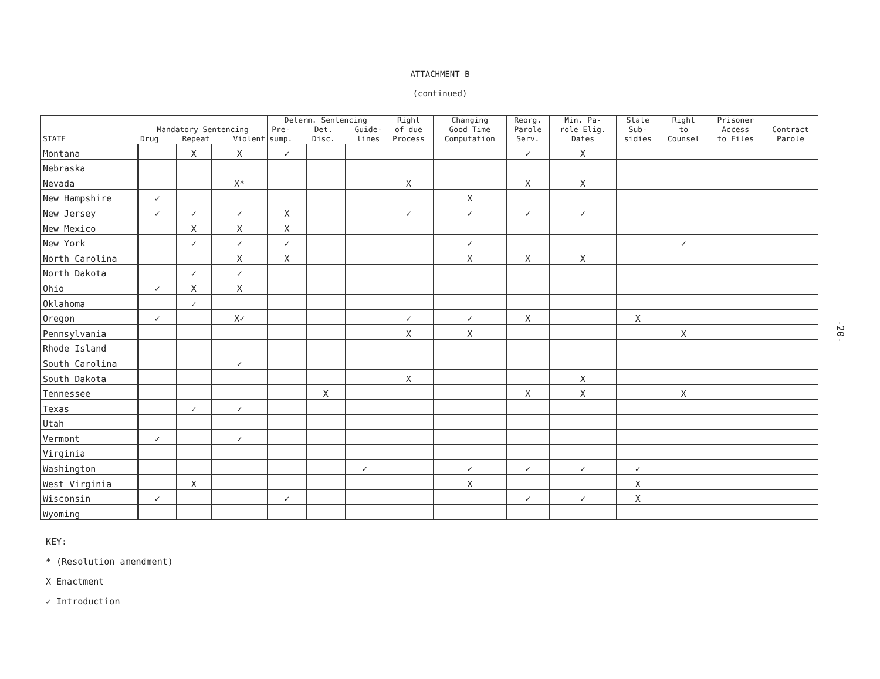ATTACHMENT B
(continued)
| STATE | Mandatory Sentencing Drug Repeat Violent | | | Determ. Sentencing Pre- sump. Det. Disc. Guide- lines | | | Right of due Process | Changing Good Time Computation | Reorg. Parole Serv. | Min. Pa- role Elig. Dates | State Sub- sidies | Right to Counsel | Prisoner Access to Files | Contract Parole |
| --- | --- | --- | --- | --- | --- | --- | --- | --- | --- | --- | --- | --- | --- | --- |
| Montana | | X | X | ✓ | | | | | ✓ | X | | | | |
| Nebraska | | | | | | | | | | | | | | |
| Nevada | | | X* | | | | X | | X | X | | | | |
| New Hampshire | ✓ | | | | | | | X | | | | | | |
| New Jersey | ✓ | ✓ | ✓ | X | | | ✓ | ✓ | ✓ | ✓ | | | | |
| New Mexico | | X | X | X | | | | | | | | | | |
| New York | | ✓ | ✓ | ✓ | | | | ✓ | | | | ✓ | | |
| North Carolina | | | X | X | | | | X | X | X | | | | |
| North Dakota | | ✓ | ✓ | | | | | | | | | | | |
| Ohio | ✓ | X | X | | | | | | | | | | | |
| Oklahoma | | ✓ | | | | | | | | | | | | |
| Oregon | ✓ | | X✓ | | | | ✓ | ✓ | X | | X | | | |
| Pennsylvania | | | | | | | X | X | | | | X | | |
| Rhode Island | | | | | | | | | | | | | | |
| South Carolina | | | ✓ | | | | | | | | | | | |
| South Dakota | | | | | | | X | | | X | | | | |
| Tennessee | | | | | X | | | | X | X | | X | | |
| Texas | | ✓ | ✓ | | | | | | | | | | | |
| Utah | | | | | | | | | | | | | | |
| Vermont | ✓ | | ✓ | | | | | | | | | | | |
| Virginia | | | | | | | | | | | | | | |
| Washington | | | | | | ✓ | | ✓ | ✓ | ✓ | ✓ | | | |
| West Virginia | | X | | | | | | X | | | X | | | |
| Wisconsin | ✓ | | | ✓ | | | | | ✓ | ✓ | X | | | |
| Wyoming | | | | | | | | | | | | | | |
KEY:
* (Resolution amendment)
X Enactment
✓ Introduction
-20-